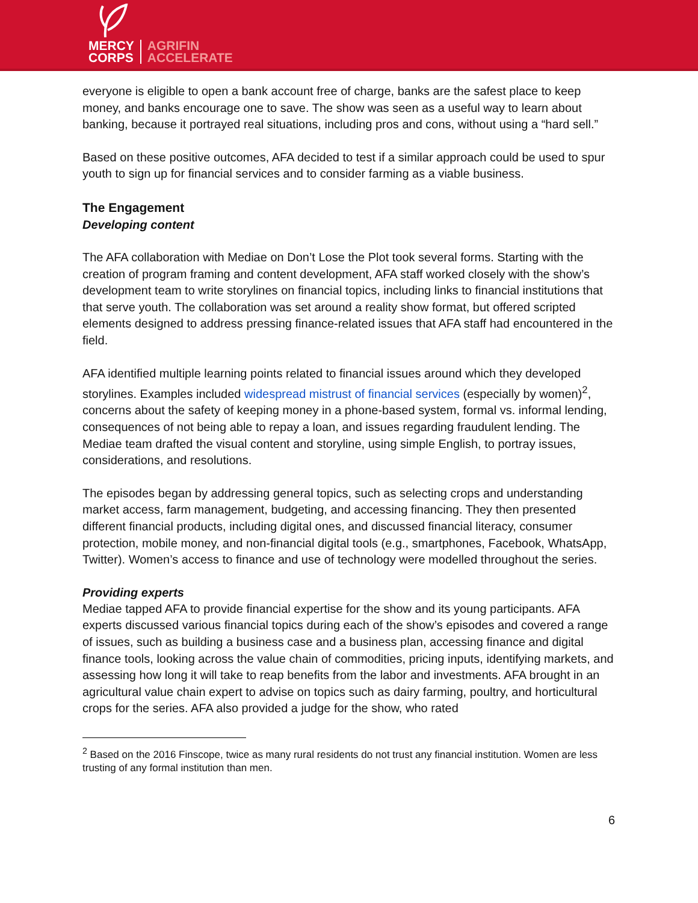MERCY
CORPS
AGRIFIN
ACCELERATE
everyone is eligible to open a bank account free of charge, banks are the safest place to keep money, and banks encourage one to save. The show was seen as a useful way to learn about banking, because it portrayed real situations, including pros and cons, without using a “hard sell.”
Based on these positive outcomes, AFA decided to test if a similar approach could be used to spur youth to sign up for financial services and to consider farming as a viable business.
The Engagement
Developing content
The AFA collaboration with Mediae on Don’t Lose the Plot took several forms. Starting with the creation of program framing and content development, AFA staff worked closely with the show’s development team to write storylines on financial topics, including links to financial institutions that that serve youth. The collaboration was set around a reality show format, but offered scripted elements designed to address pressing finance-related issues that AFA staff had encountered in the field.
AFA identified multiple learning points related to financial issues around which they developed storylines. Examples included widespread mistrust of financial services (especially by women)<sup>2</sup>, concerns about the safety of keeping money in a phone-based system, formal vs. informal lending, consequences of not being able to repay a loan, and issues regarding fraudulent lending. The Mediae team drafted the visual content and storyline, using simple English, to portray issues, considerations, and resolutions.
The episodes began by addressing general topics, such as selecting crops and understanding market access, farm management, budgeting, and accessing financing. They then presented different financial products, including digital ones, and discussed financial literacy, consumer protection, mobile money, and non-financial digital tools (e.g., smartphones, Facebook, WhatsApp, Twitter). Women’s access to finance and use of technology were modelled throughout the series.
Providing experts
Mediae tapped AFA to provide financial expertise for the show and its young participants. AFA experts discussed various financial topics during each of the show’s episodes and covered a range of issues, such as building a business case and a business plan, accessing finance and digital finance tools, looking across the value chain of commodities, pricing inputs, identifying markets, and assessing how long it will take to reap benefits from the labor and investments. AFA brought in an agricultural value chain expert to advise on topics such as dairy farming, poultry, and horticultural crops for the series. AFA also provided a judge for the show, who rated
<sup>2</sup> Based on the 2016 Finscope, twice as many rural residents do not trust any financial institution. Women are less trusting of any formal institution than men.
6